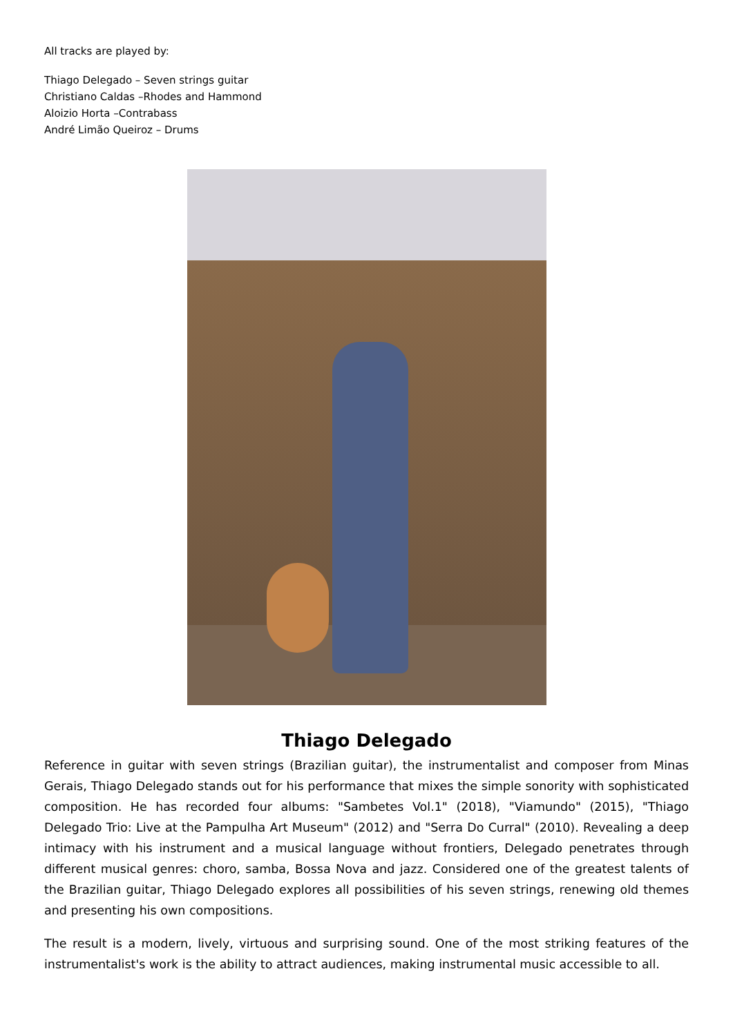All tracks are played by:
Thiago Delegado – Seven strings guitar
Christiano Caldas –Rhodes and Hammond
Aloizio Horta –Contrabass
André Limão Queiroz – Drums
Thiago Delegado
Reference in guitar with seven strings (Brazilian guitar), the instrumentalist and composer from Minas Gerais, Thiago Delegado stands out for his performance that mixes the simple sonority with sophisticated composition. He has recorded four albums: "Sambetes Vol.1" (2018), "Viamundo" (2015), "Thiago Delegado Trio: Live at the Pampulha Art Museum" (2012) and "Serra Do Curral" (2010). Revealing a deep intimacy with his instrument and a musical language without frontiers, Delegado penetrates through different musical genres: choro, samba, Bossa Nova and jazz. Considered one of the greatest talents of the Brazilian guitar, Thiago Delegado explores all possibilities of his seven strings, renewing old themes and presenting his own compositions.
The result is a modern, lively, virtuous and surprising sound. One of the most striking features of the instrumentalist's work is the ability to attract audiences, making instrumental music accessible to all.